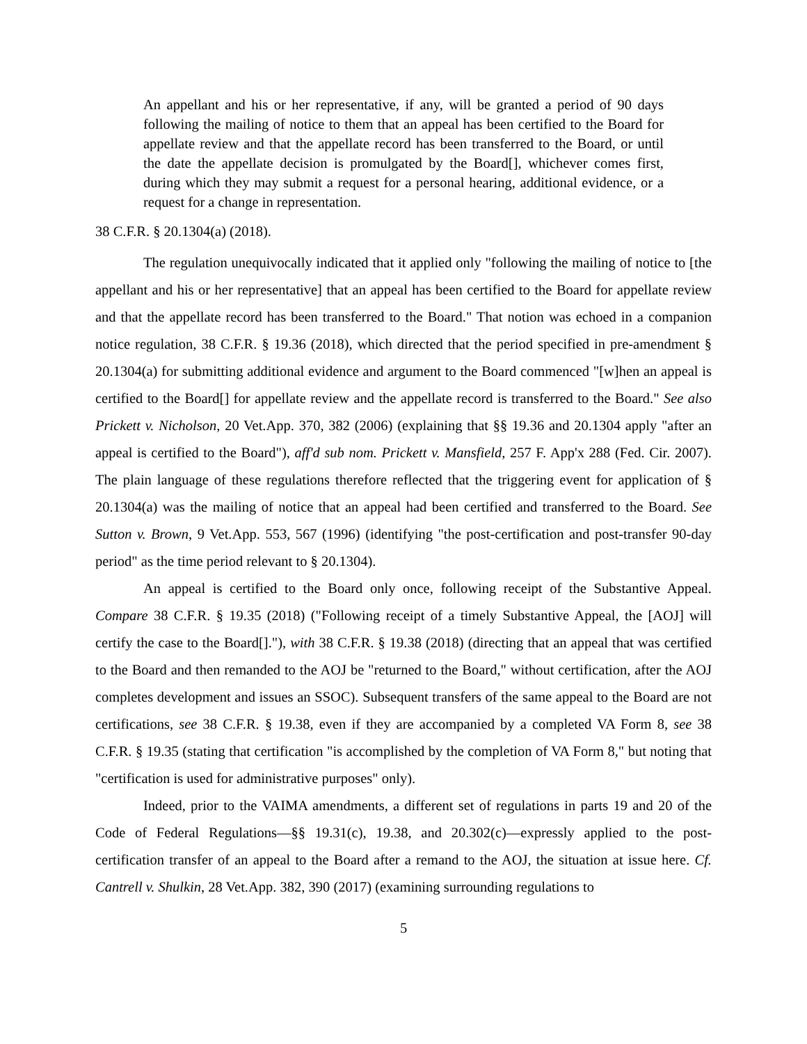An appellant and his or her representative, if any, will be granted a period of 90 days following the mailing of notice to them that an appeal has been certified to the Board for appellate review and that the appellate record has been transferred to the Board, or until the date the appellate decision is promulgated by the Board[], whichever comes first, during which they may submit a request for a personal hearing, additional evidence, or a request for a change in representation.
38 C.F.R. § 20.1304(a) (2018).
The regulation unequivocally indicated that it applied only "following the mailing of notice to [the appellant and his or her representative] that an appeal has been certified to the Board for appellate review and that the appellate record has been transferred to the Board." That notion was echoed in a companion notice regulation, 38 C.F.R. § 19.36 (2018), which directed that the period specified in pre-amendment § 20.1304(a) for submitting additional evidence and argument to the Board commenced "[w]hen an appeal is certified to the Board[] for appellate review and the appellate record is transferred to the Board." See also Prickett v. Nicholson, 20 Vet.App. 370, 382 (2006) (explaining that §§ 19.36 and 20.1304 apply "after an appeal is certified to the Board"), aff'd sub nom. Prickett v. Mansfield, 257 F. App'x 288 (Fed. Cir. 2007). The plain language of these regulations therefore reflected that the triggering event for application of § 20.1304(a) was the mailing of notice that an appeal had been certified and transferred to the Board. See Sutton v. Brown, 9 Vet.App. 553, 567 (1996) (identifying "the post-certification and post-transfer 90-day period" as the time period relevant to § 20.1304).
An appeal is certified to the Board only once, following receipt of the Substantive Appeal. Compare 38 C.F.R. § 19.35 (2018) ("Following receipt of a timely Substantive Appeal, the [AOJ] will certify the case to the Board[]."), with 38 C.F.R. § 19.38 (2018) (directing that an appeal that was certified to the Board and then remanded to the AOJ be "returned to the Board," without certification, after the AOJ completes development and issues an SSOC). Subsequent transfers of the same appeal to the Board are not certifications, see 38 C.F.R. § 19.38, even if they are accompanied by a completed VA Form 8, see 38 C.F.R. § 19.35 (stating that certification "is accomplished by the completion of VA Form 8," but noting that "certification is used for administrative purposes" only).
Indeed, prior to the VAIMA amendments, a different set of regulations in parts 19 and 20 of the Code of Federal Regulations—§§ 19.31(c), 19.38, and 20.302(c)—expressly applied to the post-certification transfer of an appeal to the Board after a remand to the AOJ, the situation at issue here. Cf. Cantrell v. Shulkin, 28 Vet.App. 382, 390 (2017) (examining surrounding regulations to
5